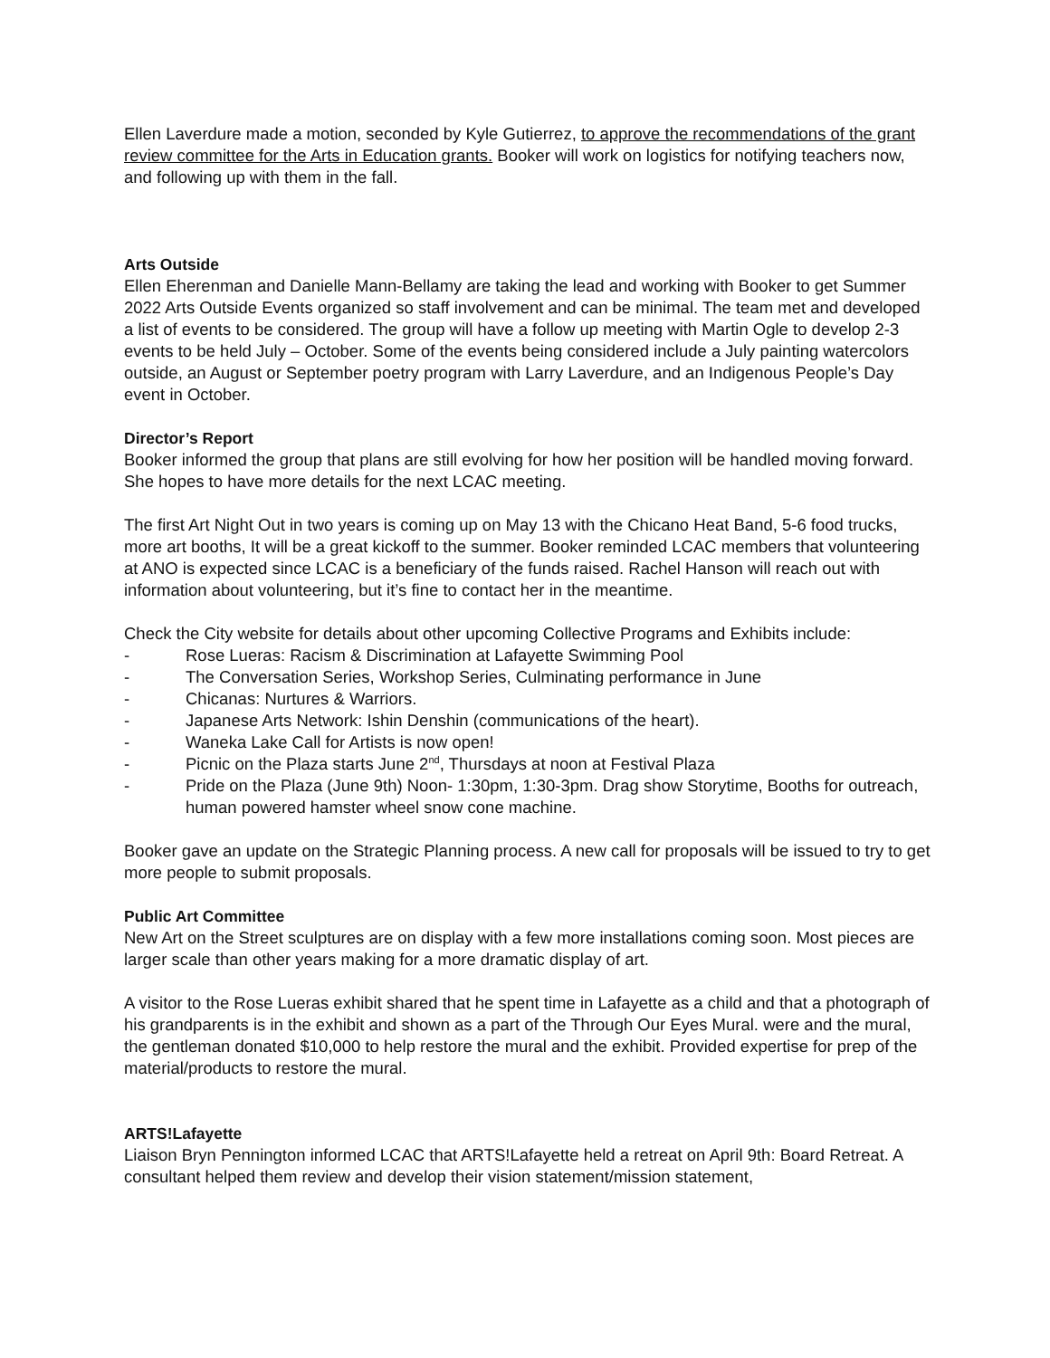Ellen Laverdure made a motion, seconded by Kyle Gutierrez, to approve the recommendations of the grant review committee for the Arts in Education grants. Booker will work on logistics for notifying teachers now, and following up with them in the fall.
Arts Outside
Ellen Eherenman and Danielle Mann-Bellamy are taking the lead and working with Booker to get Summer 2022 Arts Outside Events organized so staff involvement and can be minimal. The team met and developed a list of events to be considered. The group will have a follow up meeting with Martin Ogle to develop 2-3 events to be held July – October. Some of the events being considered include a July painting watercolors outside, an August or September poetry program with Larry Laverdure, and an Indigenous People’s Day event in October.
Director’s Report
Booker informed the group that plans are still evolving for how her position will be handled moving forward. She hopes to have more details for the next LCAC meeting.
The first Art Night Out in two years is coming up on May 13 with the Chicano Heat Band, 5-6 food trucks, more art booths, It will be a great kickoff to the summer. Booker reminded LCAC members that volunteering at ANO is expected since LCAC is a beneficiary of the funds raised. Rachel Hanson will reach out with information about volunteering, but it’s fine to contact her in the meantime.
Check the City website for details about other upcoming Collective Programs and Exhibits include:
- Rose Lueras: Racism & Discrimination at Lafayette Swimming Pool
- The Conversation Series, Workshop Series, Culminating performance in June
- Chicanas: Nurtures & Warriors.
- Japanese Arts Network: Ishin Denshin (communications of the heart).
- Waneka Lake Call for Artists is now open!
- Picnic on the Plaza starts June 2<sup>nd</sup>, Thursdays at noon at Festival Plaza
- Pride on the Plaza (June 9th) Noon- 1:30pm, 1:30-3pm. Drag show Storytime, Booths for outreach, human powered hamster wheel snow cone machine.
Booker gave an update on the Strategic Planning process. A new call for proposals will be issued to try to get more people to submit proposals.
Public Art Committee
New Art on the Street sculptures are on display with a few more installations coming soon. Most pieces are larger scale than other years making for a more dramatic display of art.
A visitor to the Rose Lueras exhibit shared that he spent time in Lafayette as a child and that a photograph of his grandparents is in the exhibit and shown as a part of the Through Our Eyes Mural. were and the mural, the gentleman donated $10,000 to help restore the mural and the exhibit. Provided expertise for prep of the material/products to restore the mural.
ARTS!Lafayette
Liaison Bryn Pennington informed LCAC that ARTS!Lafayette held a retreat on April 9th: Board Retreat. A consultant helped them review and develop their vision statement/mission statement,